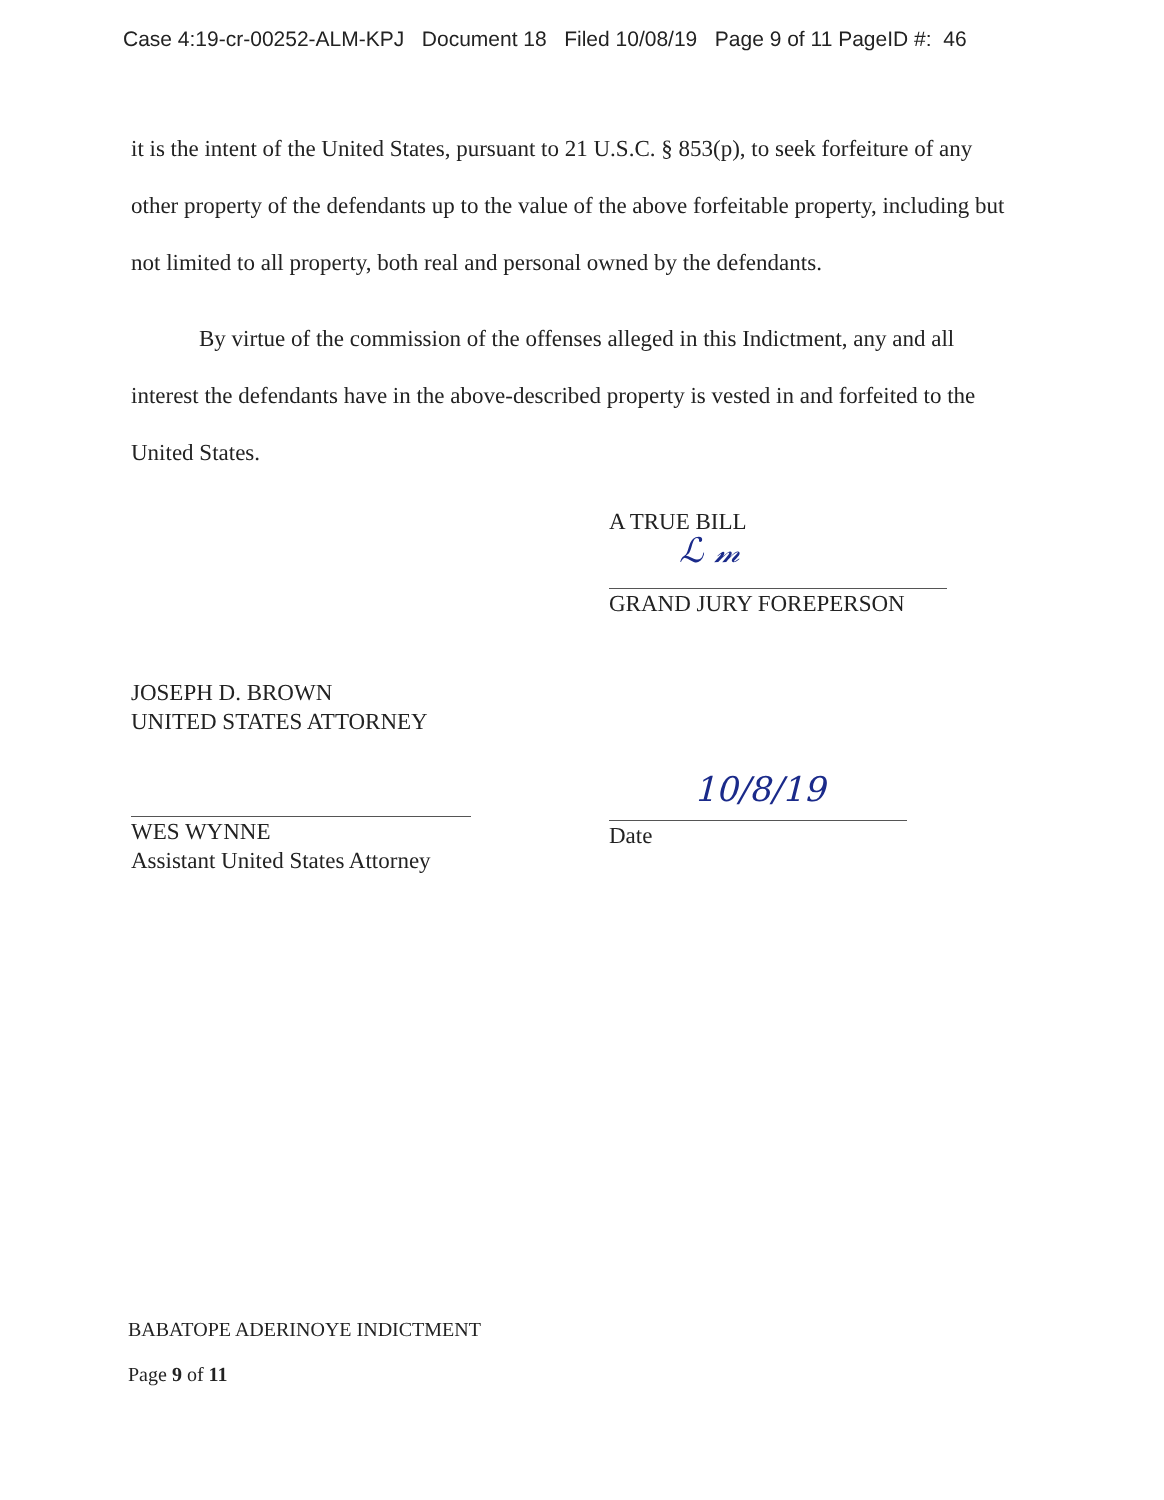Case 4:19-cr-00252-ALM-KPJ Document 18 Filed 10/08/19 Page 9 of 11 PageID #: 46
it is the intent of the United States, pursuant to 21 U.S.C. § 853(p), to seek forfeiture of any other property of the defendants up to the value of the above forfeitable property, including but not limited to all property, both real and personal owned by the defendants.
By virtue of the commission of the offenses alleged in this Indictment, any and all interest the defendants have in the above-described property is vested in and forfeited to the United States.
A TRUE BILL
ℒ 𝓂
GRAND JURY FOREPERSON
JOSEPH D. BROWN
UNITED STATES ATTORNEY
WES WYNNE
Assistant United States Attorney
10/8/19
Date
BABATOPE ADERINOYE INDICTMENT
Page 9 of 11